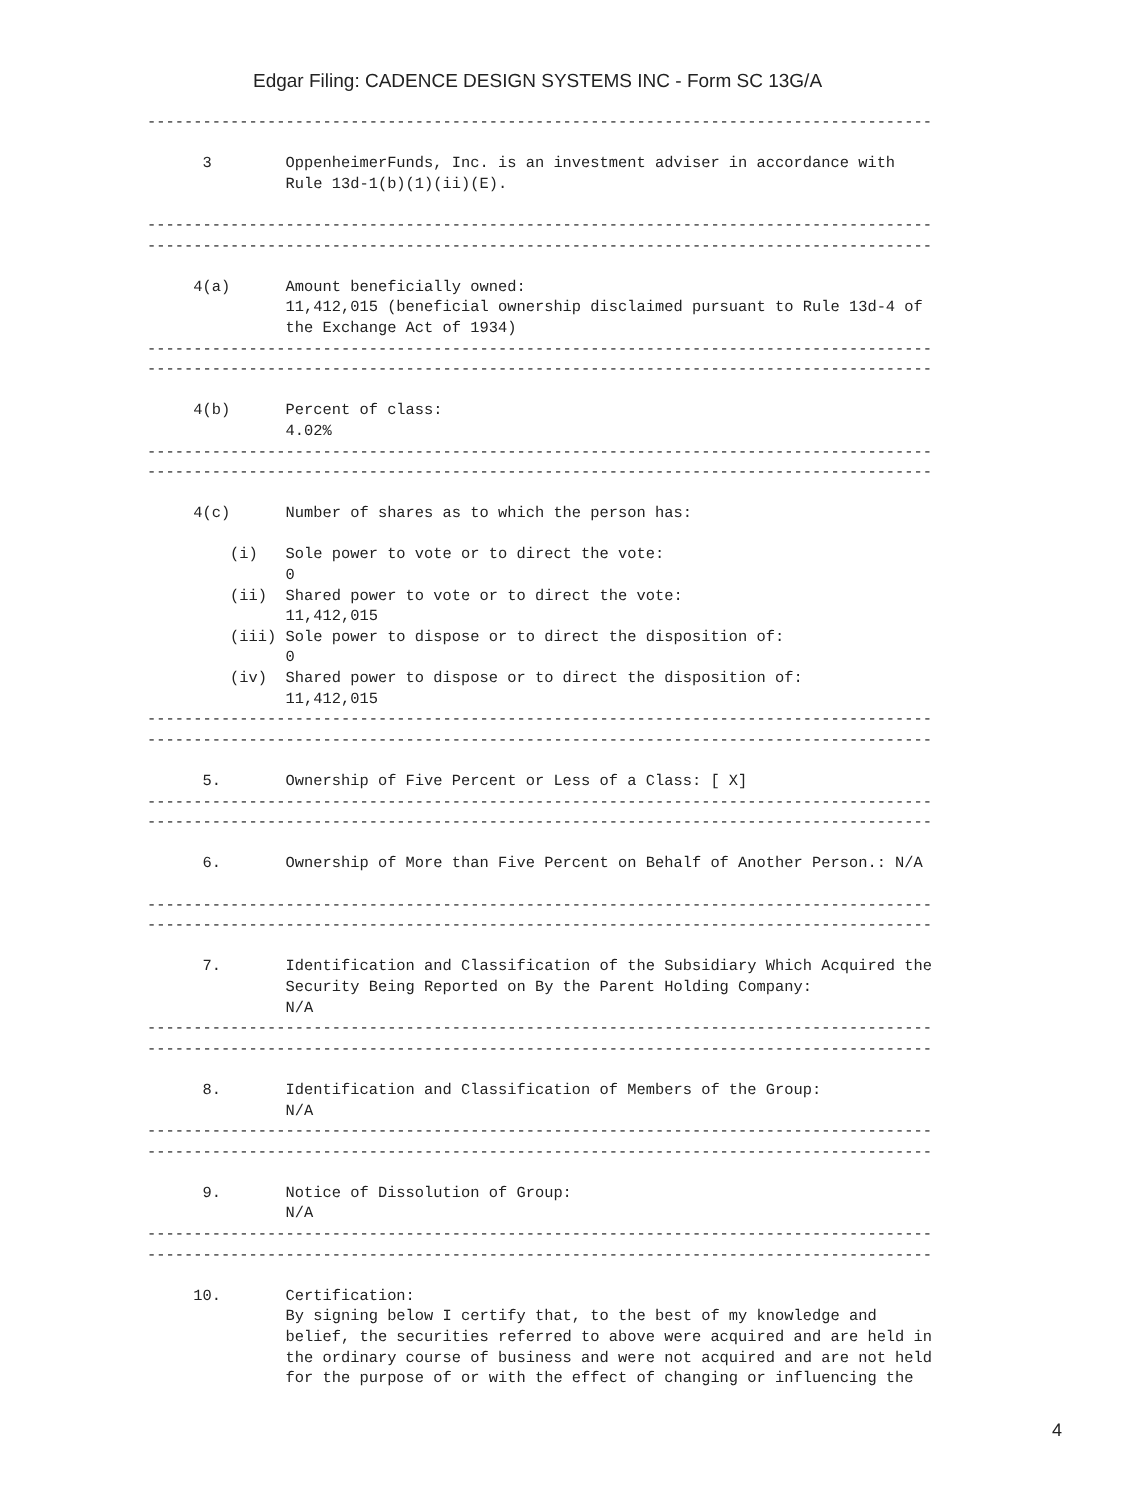Edgar Filing: CADENCE DESIGN SYSTEMS INC - Form SC 13G/A
-------------------------------------------------------------------------------------

      3        OppenheimerFunds, Inc. is an investment adviser in accordance with
               Rule 13d-1(b)(1)(ii)(E).

-------------------------------------------------------------------------------------
-------------------------------------------------------------------------------------

     4(a)      Amount beneficially owned:
               11,412,015 (beneficial ownership disclaimed pursuant to Rule 13d-4 of
               the Exchange Act of 1934)
-------------------------------------------------------------------------------------
-------------------------------------------------------------------------------------

     4(b)      Percent of class:
               4.02%
-------------------------------------------------------------------------------------
-------------------------------------------------------------------------------------

     4(c)      Number of shares as to which the person has:

         (i)   Sole power to vote or to direct the vote:
               0
         (ii)  Shared power to vote or to direct the vote:
               11,412,015
         (iii) Sole power to dispose or to direct the disposition of:
               0
         (iv)  Shared power to dispose or to direct the disposition of:
               11,412,015
-------------------------------------------------------------------------------------
-------------------------------------------------------------------------------------

      5.       Ownership of Five Percent or Less of a Class: [ X]
-------------------------------------------------------------------------------------
-------------------------------------------------------------------------------------

      6.       Ownership of More than Five Percent on Behalf of Another Person.: N/A

-------------------------------------------------------------------------------------
-------------------------------------------------------------------------------------

      7.       Identification and Classification of the Subsidiary Which Acquired the
               Security Being Reported on By the Parent Holding Company:
               N/A
-------------------------------------------------------------------------------------
-------------------------------------------------------------------------------------

      8.       Identification and Classification of Members of the Group:
               N/A
-------------------------------------------------------------------------------------
-------------------------------------------------------------------------------------

      9.       Notice of Dissolution of Group:
               N/A
-------------------------------------------------------------------------------------
-------------------------------------------------------------------------------------

     10.       Certification:
               By signing below I certify that, to the best of my knowledge and
               belief, the securities referred to above were acquired and are held in
               the ordinary course of business and were not acquired and are not held
               for the purpose of or with the effect of changing or influencing the
4